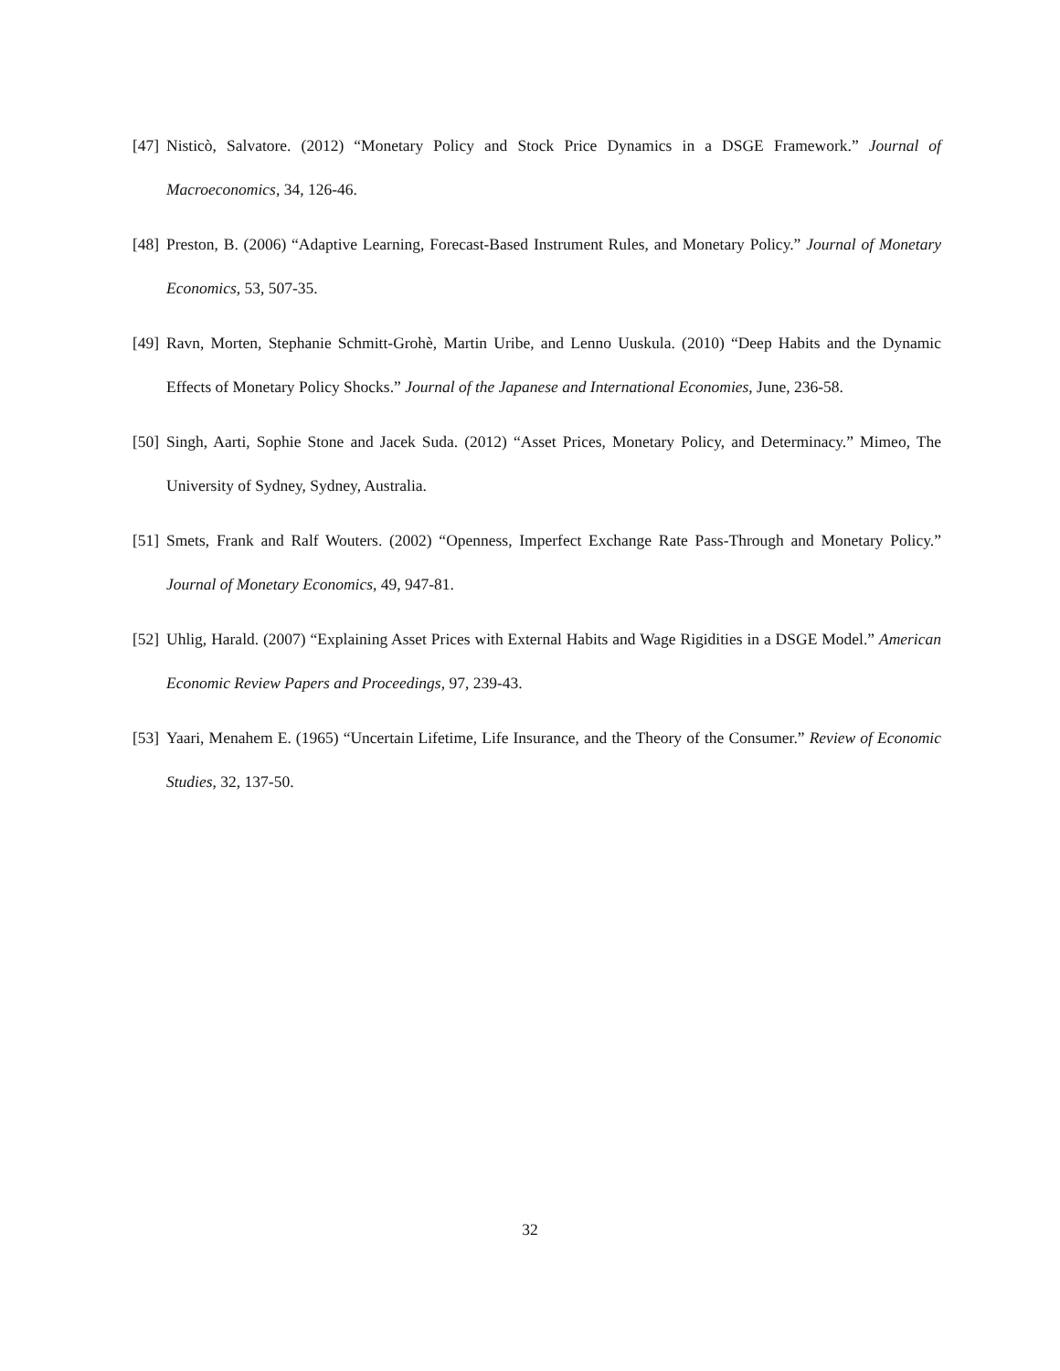[47] Nisticò, Salvatore. (2012) “Monetary Policy and Stock Price Dynamics in a DSGE Framework.” Journal of Macroeconomics, 34, 126-46.
[48] Preston, B. (2006) “Adaptive Learning, Forecast-Based Instrument Rules, and Monetary Policy.” Journal of Monetary Economics, 53, 507-35.
[49] Ravn, Morten, Stephanie Schmitt-Grohè, Martin Uribe, and Lenno Uuskula. (2010) “Deep Habits and the Dynamic Effects of Monetary Policy Shocks.” Journal of the Japanese and International Economies, June, 236-58.
[50] Singh, Aarti, Sophie Stone and Jacek Suda. (2012) “Asset Prices, Monetary Policy, and Determinacy.” Mimeo, The University of Sydney, Sydney, Australia.
[51] Smets, Frank and Ralf Wouters. (2002) “Openness, Imperfect Exchange Rate Pass-Through and Monetary Policy.” Journal of Monetary Economics, 49, 947-81.
[52] Uhlig, Harald. (2007) “Explaining Asset Prices with External Habits and Wage Rigidities in a DSGE Model.” American Economic Review Papers and Proceedings, 97, 239-43.
[53] Yaari, Menahem E. (1965) “Uncertain Lifetime, Life Insurance, and the Theory of the Consumer.” Review of Economic Studies, 32, 137-50.
32